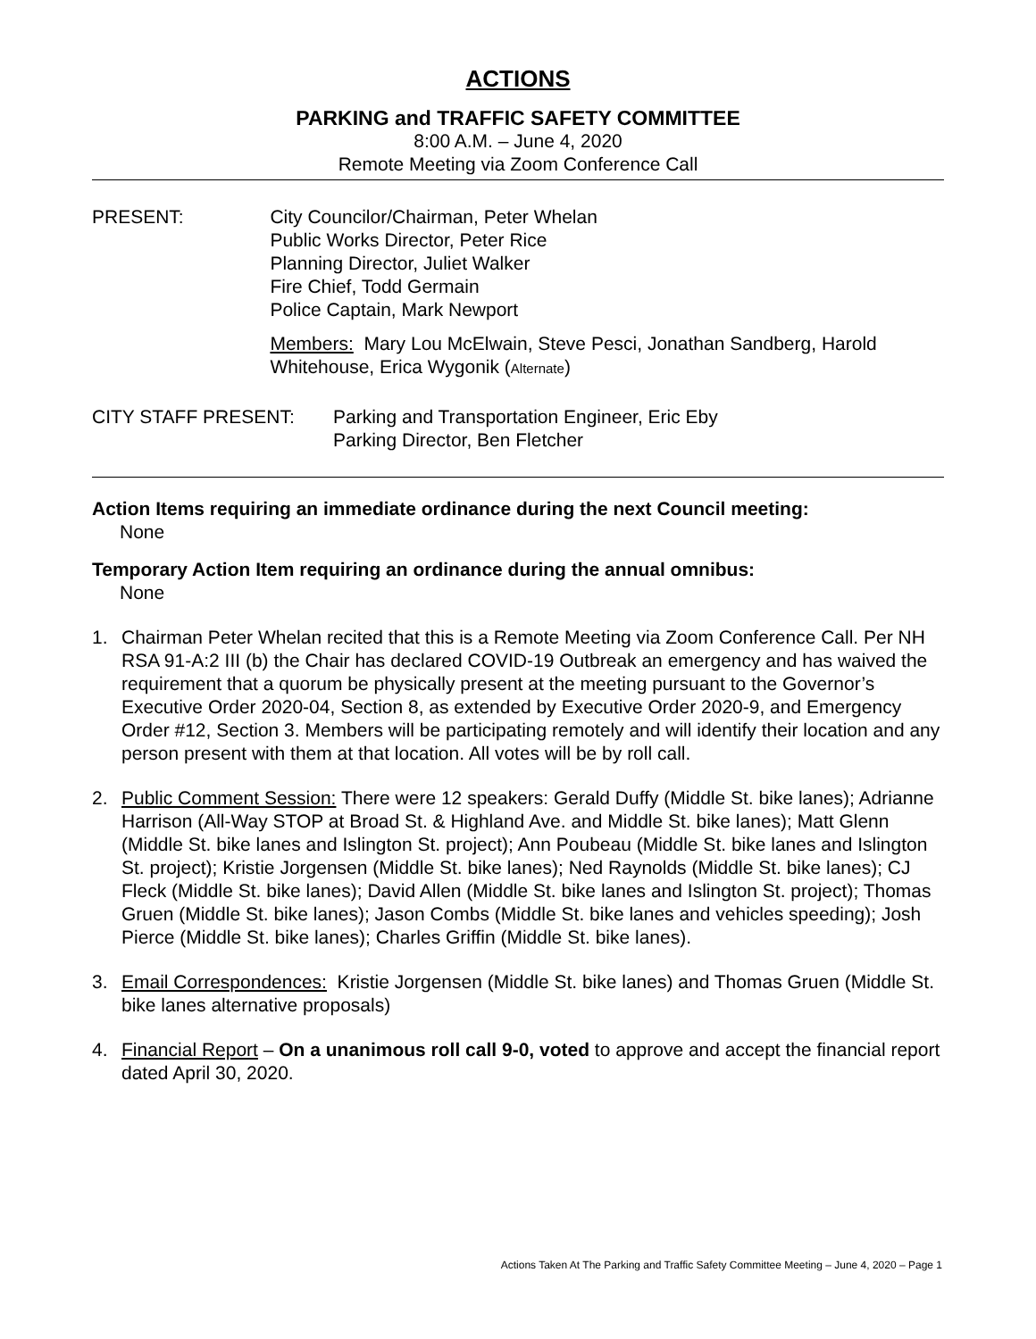ACTIONS
PARKING and TRAFFIC SAFETY COMMITTEE
8:00 A.M. – June 4, 2020
Remote Meeting via Zoom Conference Call
PRESENT: City Councilor/Chairman, Peter Whelan
Public Works Director, Peter Rice
Planning Director, Juliet Walker
Fire Chief, Todd Germain
Police Captain, Mark Newport
Members: Mary Lou McElwain, Steve Pesci, Jonathan Sandberg, Harold Whitehouse, Erica Wygonik (Alternate)
CITY STAFF PRESENT: Parking and Transportation Engineer, Eric Eby
Parking Director, Ben Fletcher
Action Items requiring an immediate ordinance during the next Council meeting:
None
Temporary Action Item requiring an ordinance during the annual omnibus:
None
1. Chairman Peter Whelan recited that this is a Remote Meeting via Zoom Conference Call. Per NH RSA 91-A:2 III (b) the Chair has declared COVID-19 Outbreak an emergency and has waived the requirement that a quorum be physically present at the meeting pursuant to the Governor’s Executive Order 2020-04, Section 8, as extended by Executive Order 2020-9, and Emergency Order #12, Section 3. Members will be participating remotely and will identify their location and any person present with them at that location. All votes will be by roll call.
2. Public Comment Session: There were 12 speakers: Gerald Duffy (Middle St. bike lanes); Adrianne Harrison (All-Way STOP at Broad St. & Highland Ave. and Middle St. bike lanes); Matt Glenn (Middle St. bike lanes and Islington St. project); Ann Poubeau (Middle St. bike lanes and Islington St. project); Kristie Jorgensen (Middle St. bike lanes); Ned Raynolds (Middle St. bike lanes); CJ Fleck (Middle St. bike lanes); David Allen (Middle St. bike lanes and Islington St. project); Thomas Gruen (Middle St. bike lanes); Jason Combs (Middle St. bike lanes and vehicles speeding); Josh Pierce (Middle St. bike lanes); Charles Griffin (Middle St. bike lanes).
3. Email Correspondences: Kristie Jorgensen (Middle St. bike lanes) and Thomas Gruen (Middle St. bike lanes alternative proposals)
4. Financial Report – On a unanimous roll call 9-0, voted to approve and accept the financial report dated April 30, 2020.
Actions Taken At The Parking and Traffic Safety Committee Meeting – June 4, 2020 – Page 1